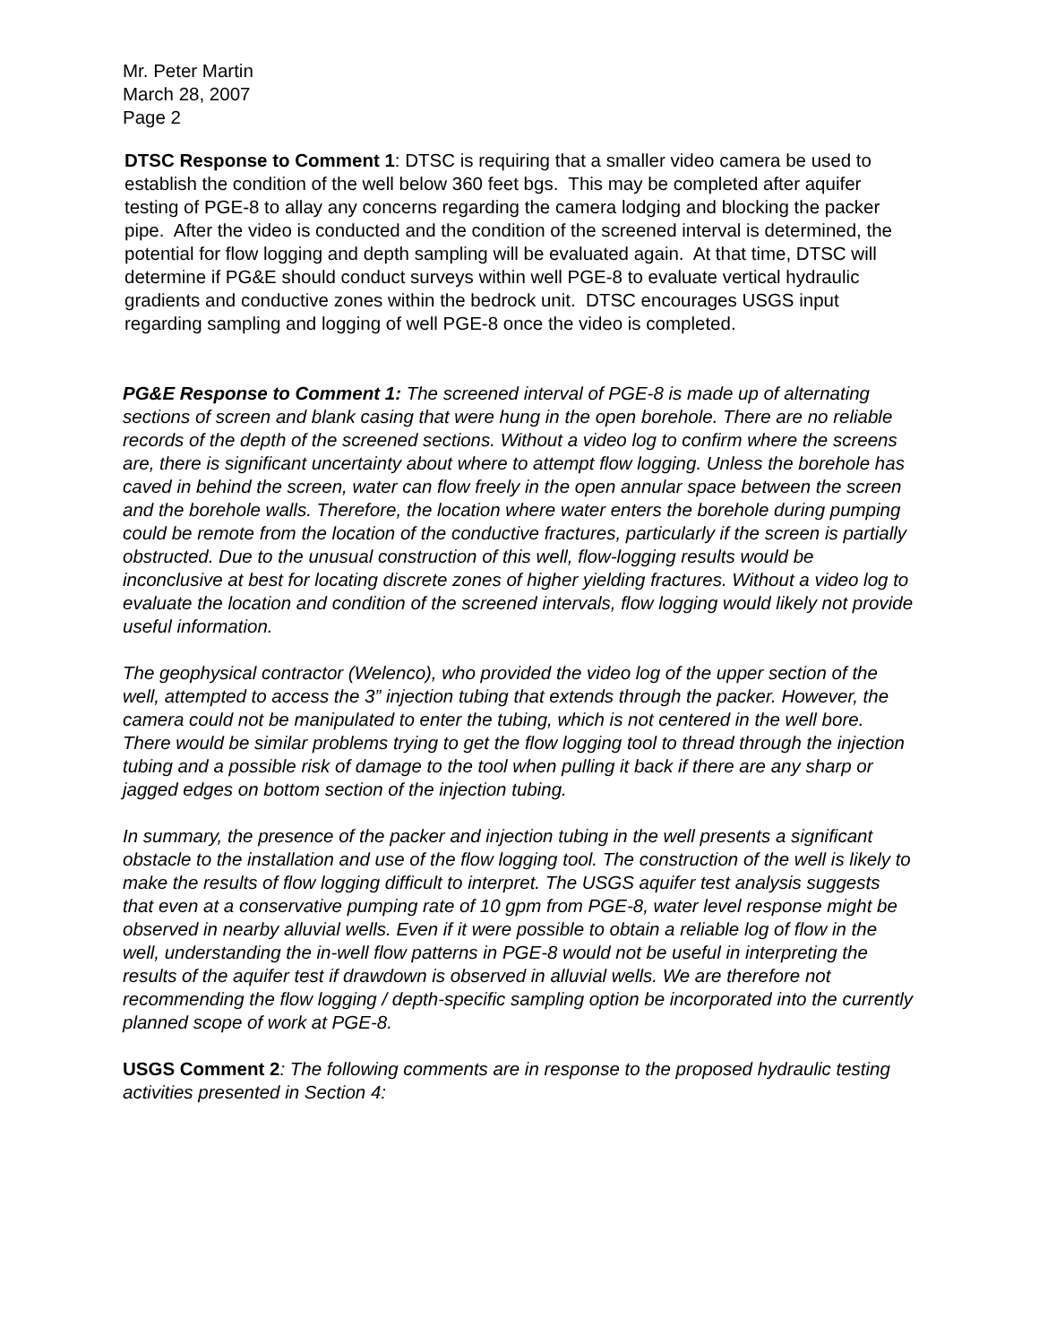Mr. Peter Martin
March 28, 2007
Page 2
DTSC Response to Comment 1: DTSC is requiring that a smaller video camera be used to establish the condition of the well below 360 feet bgs. This may be completed after aquifer testing of PGE-8 to allay any concerns regarding the camera lodging and blocking the packer pipe. After the video is conducted and the condition of the screened interval is determined, the potential for flow logging and depth sampling will be evaluated again. At that time, DTSC will determine if PG&E should conduct surveys within well PGE-8 to evaluate vertical hydraulic gradients and conductive zones within the bedrock unit. DTSC encourages USGS input regarding sampling and logging of well PGE-8 once the video is completed.
PG&E Response to Comment 1: The screened interval of PGE-8 is made up of alternating sections of screen and blank casing that were hung in the open borehole. There are no reliable records of the depth of the screened sections. Without a video log to confirm where the screens are, there is significant uncertainty about where to attempt flow logging. Unless the borehole has caved in behind the screen, water can flow freely in the open annular space between the screen and the borehole walls. Therefore, the location where water enters the borehole during pumping could be remote from the location of the conductive fractures, particularly if the screen is partially obstructed. Due to the unusual construction of this well, flow-logging results would be inconclusive at best for locating discrete zones of higher yielding fractures. Without a video log to evaluate the location and condition of the screened intervals, flow logging would likely not provide useful information.
The geophysical contractor (Welenco), who provided the video log of the upper section of the well, attempted to access the 3” injection tubing that extends through the packer. However, the camera could not be manipulated to enter the tubing, which is not centered in the well bore. There would be similar problems trying to get the flow logging tool to thread through the injection tubing and a possible risk of damage to the tool when pulling it back if there are any sharp or jagged edges on bottom section of the injection tubing.
In summary, the presence of the packer and injection tubing in the well presents a significant obstacle to the installation and use of the flow logging tool. The construction of the well is likely to make the results of flow logging difficult to interpret. The USGS aquifer test analysis suggests that even at a conservative pumping rate of 10 gpm from PGE-8, water level response might be observed in nearby alluvial wells. Even if it were possible to obtain a reliable log of flow in the well, understanding the in-well flow patterns in PGE-8 would not be useful in interpreting the results of the aquifer test if drawdown is observed in alluvial wells. We are therefore not recommending the flow logging / depth-specific sampling option be incorporated into the currently planned scope of work at PGE-8.
USGS Comment 2: The following comments are in response to the proposed hydraulic testing activities presented in Section 4: